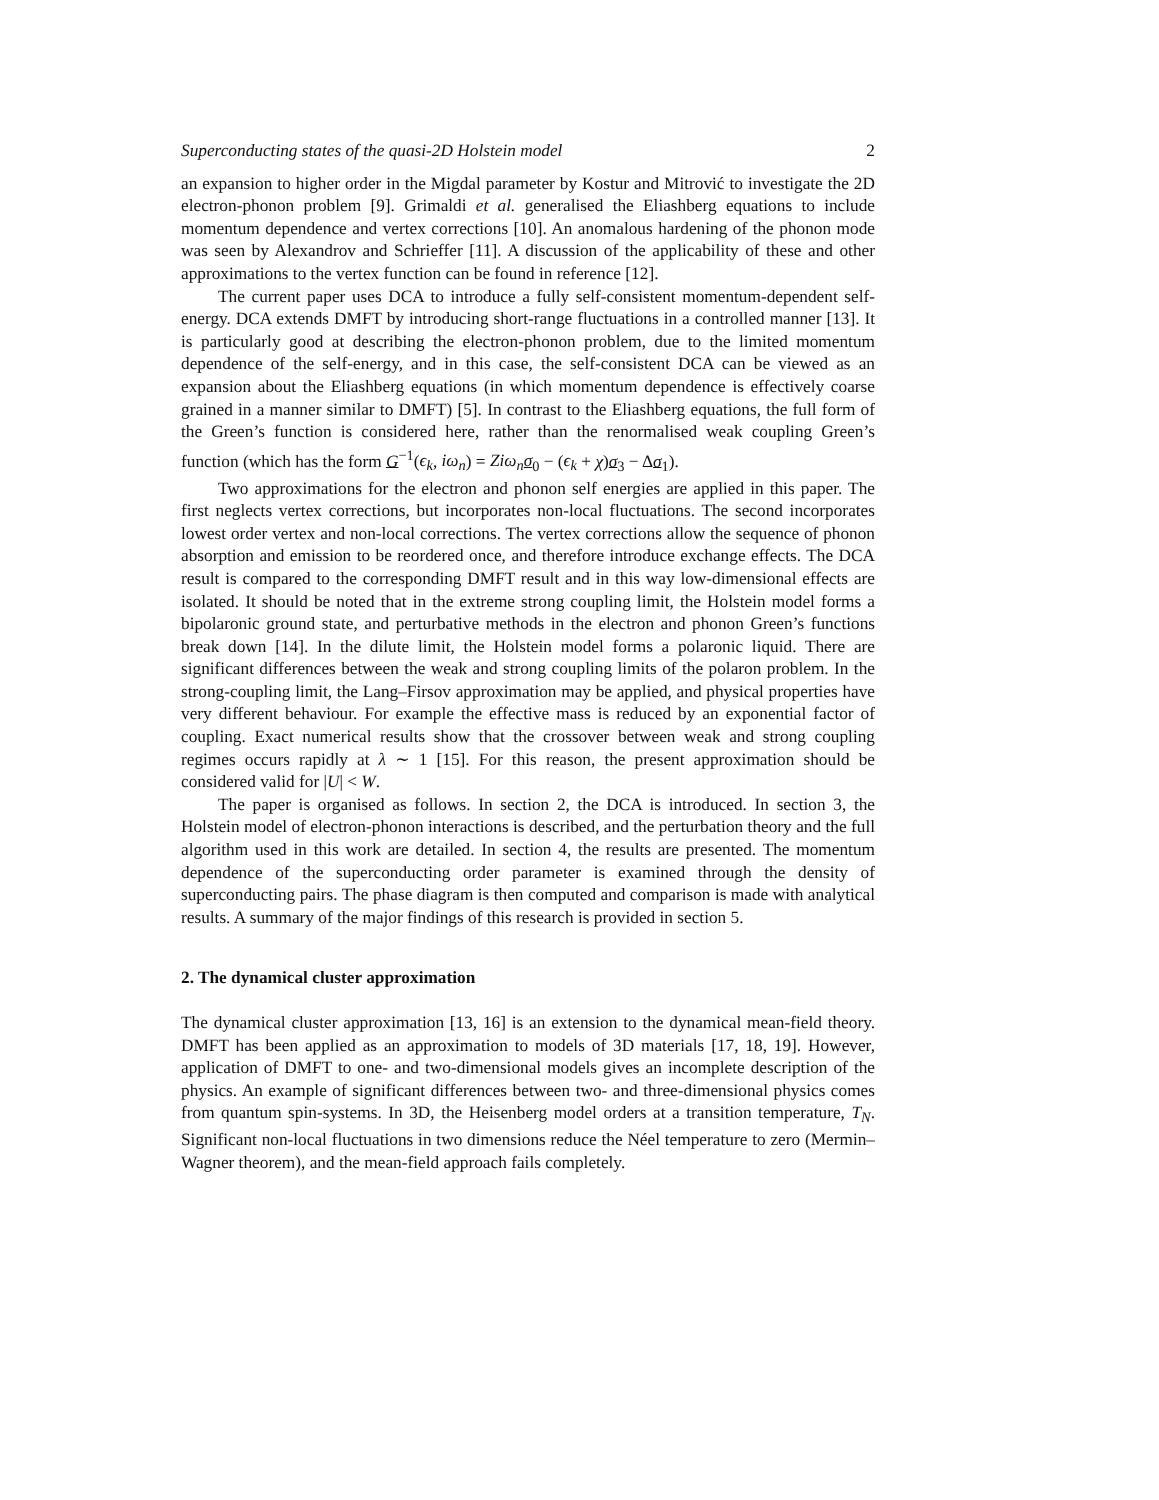Superconducting states of the quasi-2D Holstein model 2
an expansion to higher order in the Migdal parameter by Kostur and Mitrović to investigate the 2D electron-phonon problem [9]. Grimaldi et al. generalised the Eliashberg equations to include momentum dependence and vertex corrections [10]. An anomalous hardening of the phonon mode was seen by Alexandrov and Schrieffer [11]. A discussion of the applicability of these and other approximations to the vertex function can be found in reference [12].
The current paper uses DCA to introduce a fully self-consistent momentum-dependent self-energy. DCA extends DMFT by introducing short-range fluctuations in a controlled manner [13]. It is particularly good at describing the electron-phonon problem, due to the limited momentum dependence of the self-energy, and in this case, the self-consistent DCA can be viewed as an expansion about the Eliashberg equations (in which momentum dependence is effectively coarse grained in a manner similar to DMFT) [5]. In contrast to the Eliashberg equations, the full form of the Green’s function is considered here, rather than the renormalised weak coupling Green’s function (which has the form G<sup>−1</sup>(ϵ<sub>k</sub>, iω<sub>n</sub>) = Ziω<sub>n</sub>σ<sub>0</sub> − (ϵ<sub>k</sub> + χ)σ<sub>3</sub> − Δσ<sub>1</sub>).
Two approximations for the electron and phonon self energies are applied in this paper. The first neglects vertex corrections, but incorporates non-local fluctuations. The second incorporates lowest order vertex and non-local corrections. The vertex corrections allow the sequence of phonon absorption and emission to be reordered once, and therefore introduce exchange effects. The DCA result is compared to the corresponding DMFT result and in this way low-dimensional effects are isolated. It should be noted that in the extreme strong coupling limit, the Holstein model forms a bipolaronic ground state, and perturbative methods in the electron and phonon Green’s functions break down [14]. In the dilute limit, the Holstein model forms a polaronic liquid. There are significant differences between the weak and strong coupling limits of the polaron problem. In the strong-coupling limit, the Lang–Firsov approximation may be applied, and physical properties have very different behaviour. For example the effective mass is reduced by an exponential factor of coupling. Exact numerical results show that the crossover between weak and strong coupling regimes occurs rapidly at λ ∼ 1 [15]. For this reason, the present approximation should be considered valid for |U| < W.
The paper is organised as follows. In section 2, the DCA is introduced. In section 3, the Holstein model of electron-phonon interactions is described, and the perturbation theory and the full algorithm used in this work are detailed. In section 4, the results are presented. The momentum dependence of the superconducting order parameter is examined through the density of superconducting pairs. The phase diagram is then computed and comparison is made with analytical results. A summary of the major findings of this research is provided in section 5.
2. The dynamical cluster approximation
The dynamical cluster approximation [13, 16] is an extension to the dynamical mean-field theory. DMFT has been applied as an approximation to models of 3D materials [17, 18, 19]. However, application of DMFT to one- and two-dimensional models gives an incomplete description of the physics. An example of significant differences between two- and three-dimensional physics comes from quantum spin-systems. In 3D, the Heisenberg model orders at a transition temperature, T<sub>N</sub>. Significant non-local fluctuations in two dimensions reduce the Néel temperature to zero (Mermin–Wagner theorem), and the mean-field approach fails completely.